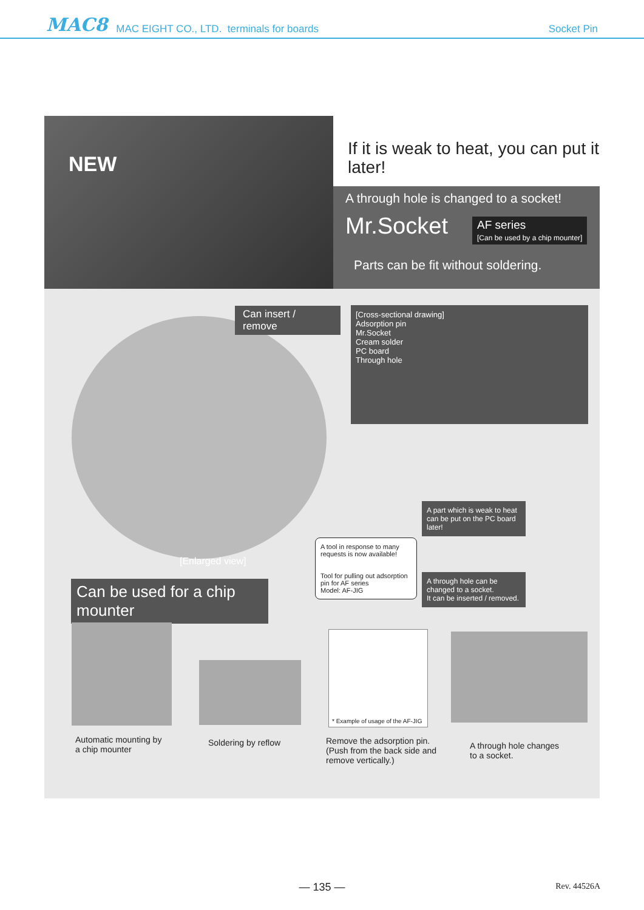MAC8 MAC EIGHT CO., LTD. terminals for boards Socket Pin
NEW
If it is weak to heat, you can put it later!
A through hole is changed to a socket!
Mr.Socket AF series
[Can be used by a chip mounter]
Parts can be fit without soldering.
Can insert / remove
[Cross-sectional drawing]
Adsorption pin
Mr.Socket
Cream solder
PC board
Through hole
[Enlarged view]
Can be used for a chip mounter
A part which is weak to heat can be put on the PC board later!
A tool in response to many requests is now available!
Tool for pulling out adsorption pin for AF series
Model: AF-JIG
A through hole can be changed to a socket.
It can be inserted / removed.
* Example of usage of the AF-JIG
Automatic mounting by
a chip mounter
Soldering by reflow
Remove the adsorption pin.
(Push from the back side and
remove vertically.)
A through hole changes
to a socket.
— 135 — Rev. 44526A